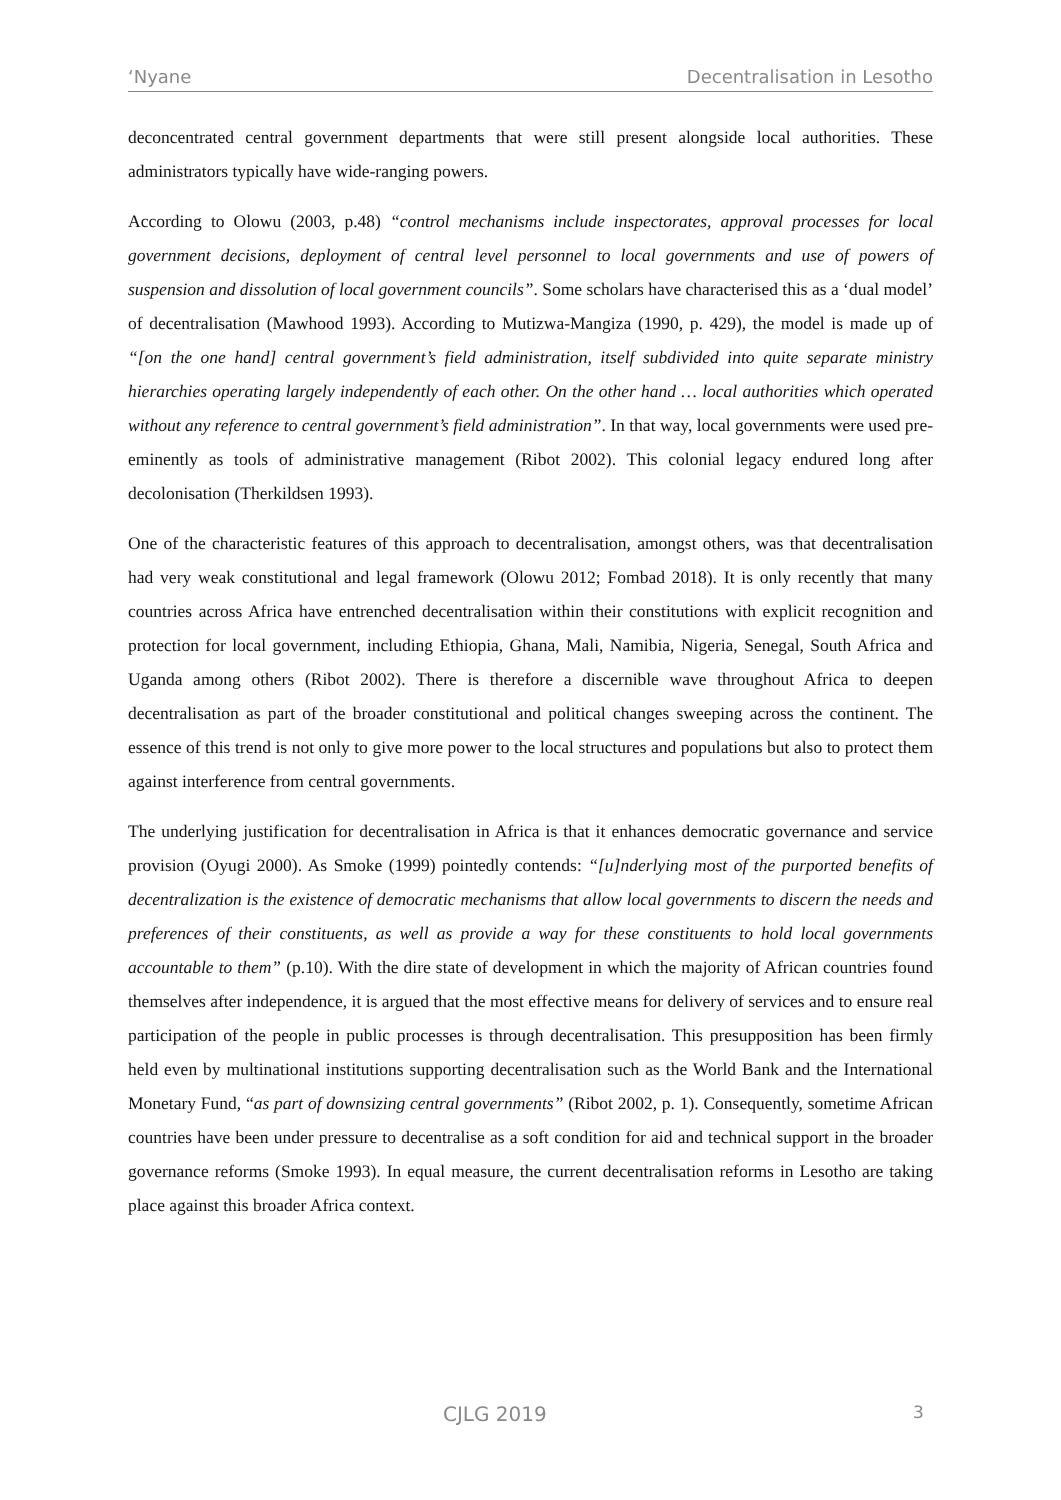‘Nyane Decentralisation in Lesotho
deconcentrated central government departments that were still present alongside local authorities. These administrators typically have wide-ranging powers.
According to Olowu (2003, p.48) “control mechanisms include inspectorates, approval processes for local government decisions, deployment of central level personnel to local governments and use of powers of suspension and dissolution of local government councils”. Some scholars have characterised this as a ‘dual model’ of decentralisation (Mawhood 1993). According to Mutizwa-Mangiza (1990, p. 429), the model is made up of “[on the one hand] central government’s field administration, itself subdivided into quite separate ministry hierarchies operating largely independently of each other. On the other hand … local authorities which operated without any reference to central government’s field administration”. In that way, local governments were used pre-eminently as tools of administrative management (Ribot 2002). This colonial legacy endured long after decolonisation (Therkildsen 1993).
One of the characteristic features of this approach to decentralisation, amongst others, was that decentralisation had very weak constitutional and legal framework (Olowu 2012; Fombad 2018). It is only recently that many countries across Africa have entrenched decentralisation within their constitutions with explicit recognition and protection for local government, including Ethiopia, Ghana, Mali, Namibia, Nigeria, Senegal, South Africa and Uganda among others (Ribot 2002). There is therefore a discernible wave throughout Africa to deepen decentralisation as part of the broader constitutional and political changes sweeping across the continent. The essence of this trend is not only to give more power to the local structures and populations but also to protect them against interference from central governments.
The underlying justification for decentralisation in Africa is that it enhances democratic governance and service provision (Oyugi 2000). As Smoke (1999) pointedly contends: “[u]nderlying most of the purported benefits of decentralization is the existence of democratic mechanisms that allow local governments to discern the needs and preferences of their constituents, as well as provide a way for these constituents to hold local governments accountable to them” (p.10). With the dire state of development in which the majority of African countries found themselves after independence, it is argued that the most effective means for delivery of services and to ensure real participation of the people in public processes is through decentralisation. This presupposition has been firmly held even by multinational institutions supporting decentralisation such as the World Bank and the International Monetary Fund, “as part of downsizing central governments” (Ribot 2002, p. 1). Consequently, sometime African countries have been under pressure to decentralise as a soft condition for aid and technical support in the broader governance reforms (Smoke 1993). In equal measure, the current decentralisation reforms in Lesotho are taking place against this broader Africa context.
CJLG 2019 3